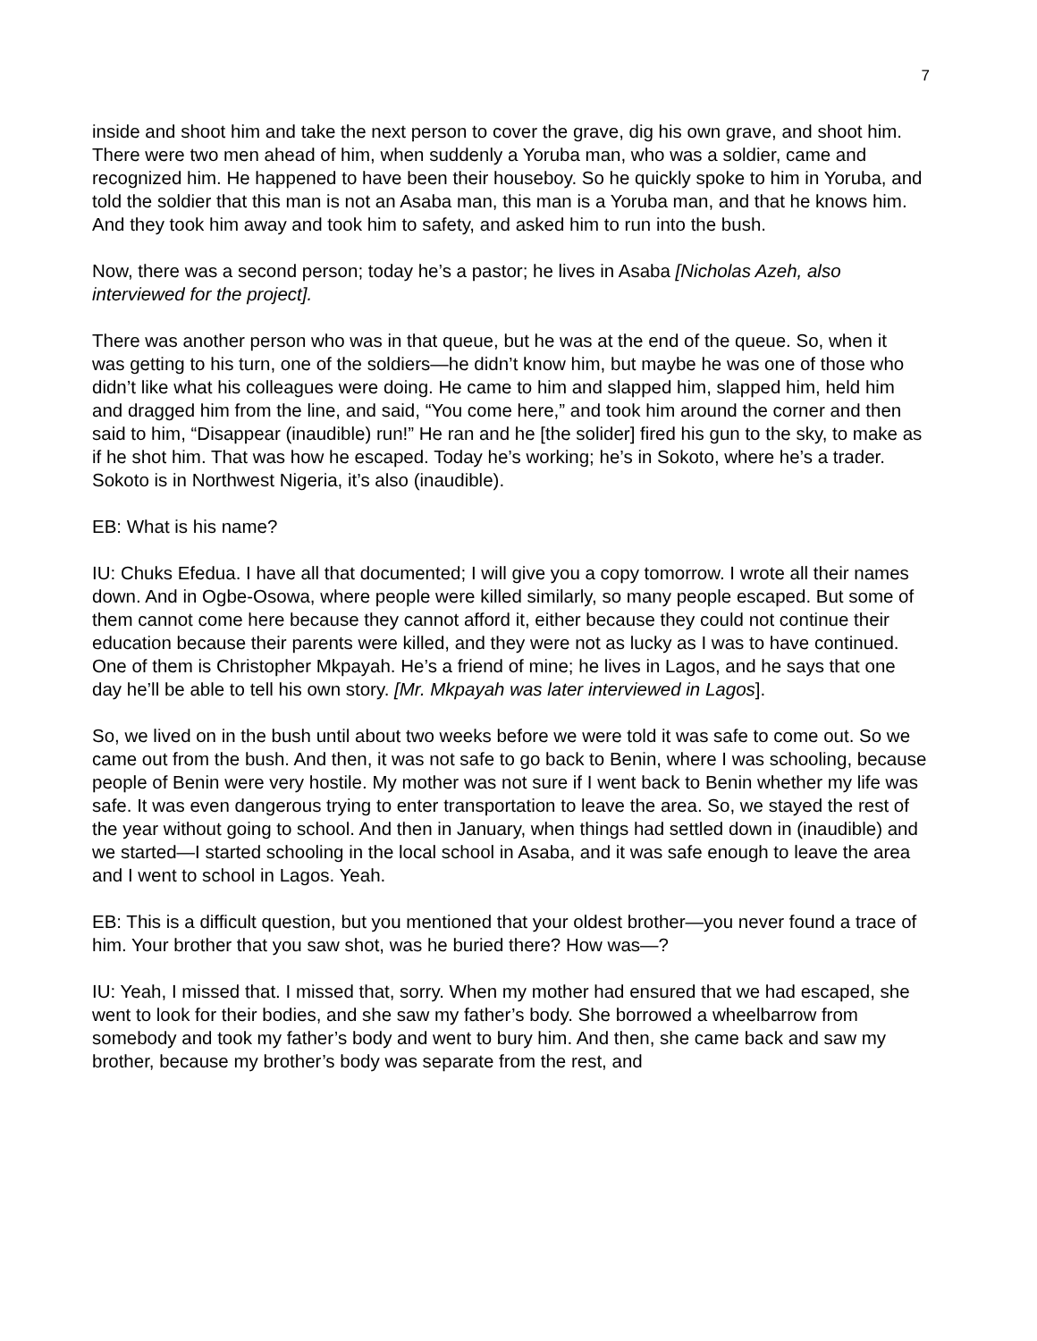7
inside and shoot him and take the next person to cover the grave, dig his own grave, and shoot him. There were two men ahead of him, when suddenly a Yoruba man, who was a soldier, came and recognized him. He happened to have been their houseboy. So he quickly spoke to him in Yoruba, and told the soldier that this man is not an Asaba man, this man is a Yoruba man, and that he knows him. And they took him away and took him to safety, and asked him to run into the bush.
Now, there was a second person; today he’s a pastor; he lives in Asaba [Nicholas Azeh, also interviewed for the project].
There was another person who was in that queue, but he was at the end of the queue. So, when it
was getting to his turn, one of the soldiers—he didn’t know him, but maybe he was one of those who didn’t like what his colleagues were doing. He came to him and slapped him, slapped him, held him and dragged him from the line, and said, “You come here,” and took him around the corner and then said to him, “Disappear (inaudible) run!” He ran and he [the solider] fired his gun to the sky, to make as if he shot him. That was how he escaped. Today he’s working; he’s in Sokoto, where he’s a trader. Sokoto is in Northwest Nigeria, it’s also (inaudible).
EB: What is his name?
IU: Chuks Efedua. I have all that documented; I will give you a copy tomorrow. I wrote all their names down. And in Ogbe-Osowa, where people were killed similarly, so many people escaped. But some of them cannot come here because they cannot afford it, either because they could not continue their education because their parents were killed, and they were not as lucky as I was to have continued. One of them is Christopher Mkpayah. He’s a friend of mine; he lives in Lagos, and he says that one day he’ll be able to tell his own story. [Mr. Mkpayah was later interviewed in Lagos].
So, we lived on in the bush until about two weeks before we were told it was safe to come out. So we came out from the bush. And then, it was not safe to go back to Benin, where I was schooling, because people of Benin were very hostile. My mother was not sure if I went back to Benin whether my life was safe. It was even dangerous trying to enter transportation to leave the area. So, we stayed the rest of the year without going to school. And then in January, when things had settled down in (inaudible) and we started—I started schooling in the local school in Asaba, and it was safe enough to leave the area and I went to school in Lagos. Yeah.
EB: This is a difficult question, but you mentioned that your oldest brother—you never found a trace of him. Your brother that you saw shot, was he buried there? How was—?
IU: Yeah, I missed that. I missed that, sorry. When my mother had ensured that we had escaped, she went to look for their bodies, and she saw my father’s body. She borrowed a wheelbarrow from somebody and took my father’s body and went to bury him. And then, she came back and saw my brother, because my brother’s body was separate from the rest, and